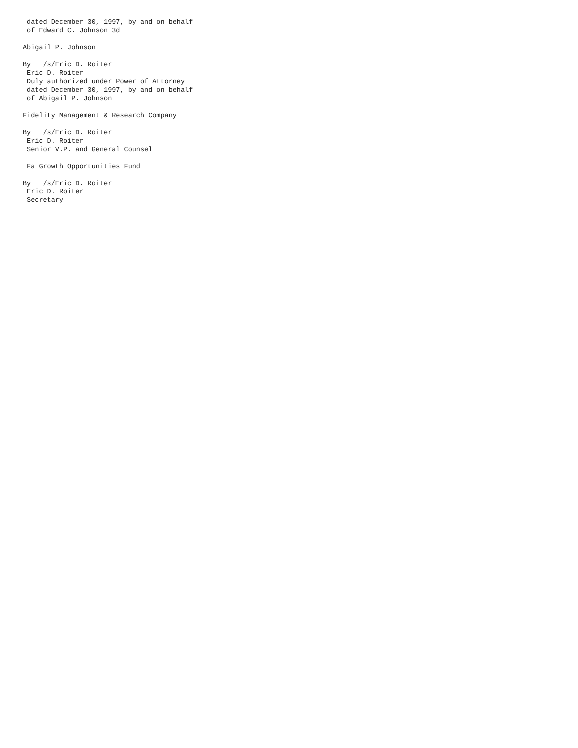dated December 30, 1997, by and on behalf
 of Edward C. Johnson 3d

Abigail P. Johnson

By   /s/Eric D. Roiter
 Eric D. Roiter
 Duly authorized under Power of Attorney
 dated December 30, 1997, by and on behalf
 of Abigail P. Johnson

Fidelity Management & Research Company

By   /s/Eric D. Roiter
 Eric D. Roiter
 Senior V.P. and General Counsel

 Fa Growth Opportunities Fund

By   /s/Eric D. Roiter
 Eric D. Roiter
 Secretary